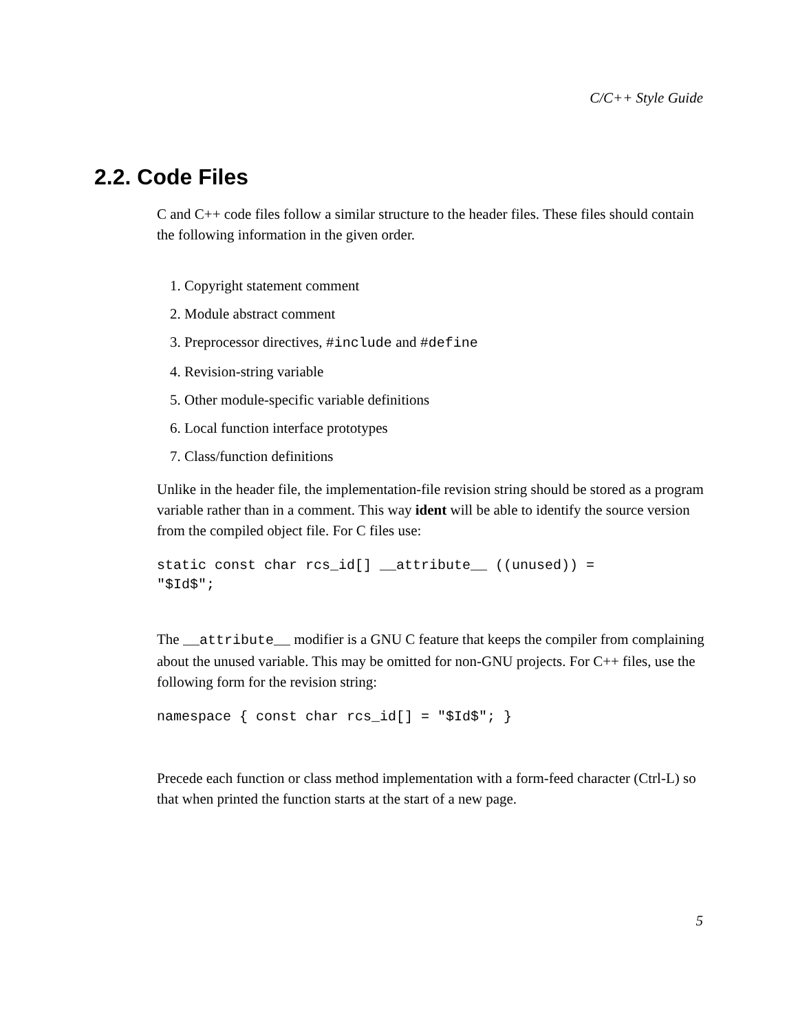C/C++ Style Guide
2.2. Code Files
C and C++ code files follow a similar structure to the header files. These files should contain the following information in the given order.
1. Copyright statement comment
2. Module abstract comment
3. Preprocessor directives, #include and #define
4. Revision-string variable
5. Other module-specific variable definitions
6. Local function interface prototypes
7. Class/function definitions
Unlike in the header file, the implementation-file revision string should be stored as a program variable rather than in a comment. This way ident will be able to identify the source version from the compiled object file. For C files use:
static const char rcs_id[] __attribute__ ((unused)) =
"$Id$";
The __attribute__ modifier is a GNU C feature that keeps the compiler from complaining about the unused variable. This may be omitted for non-GNU projects. For C++ files, use the following form for the revision string:
namespace { const char rcs_id[] = "$Id$"; }
Precede each function or class method implementation with a form-feed character (Ctrl-L) so that when printed the function starts at the start of a new page.
5